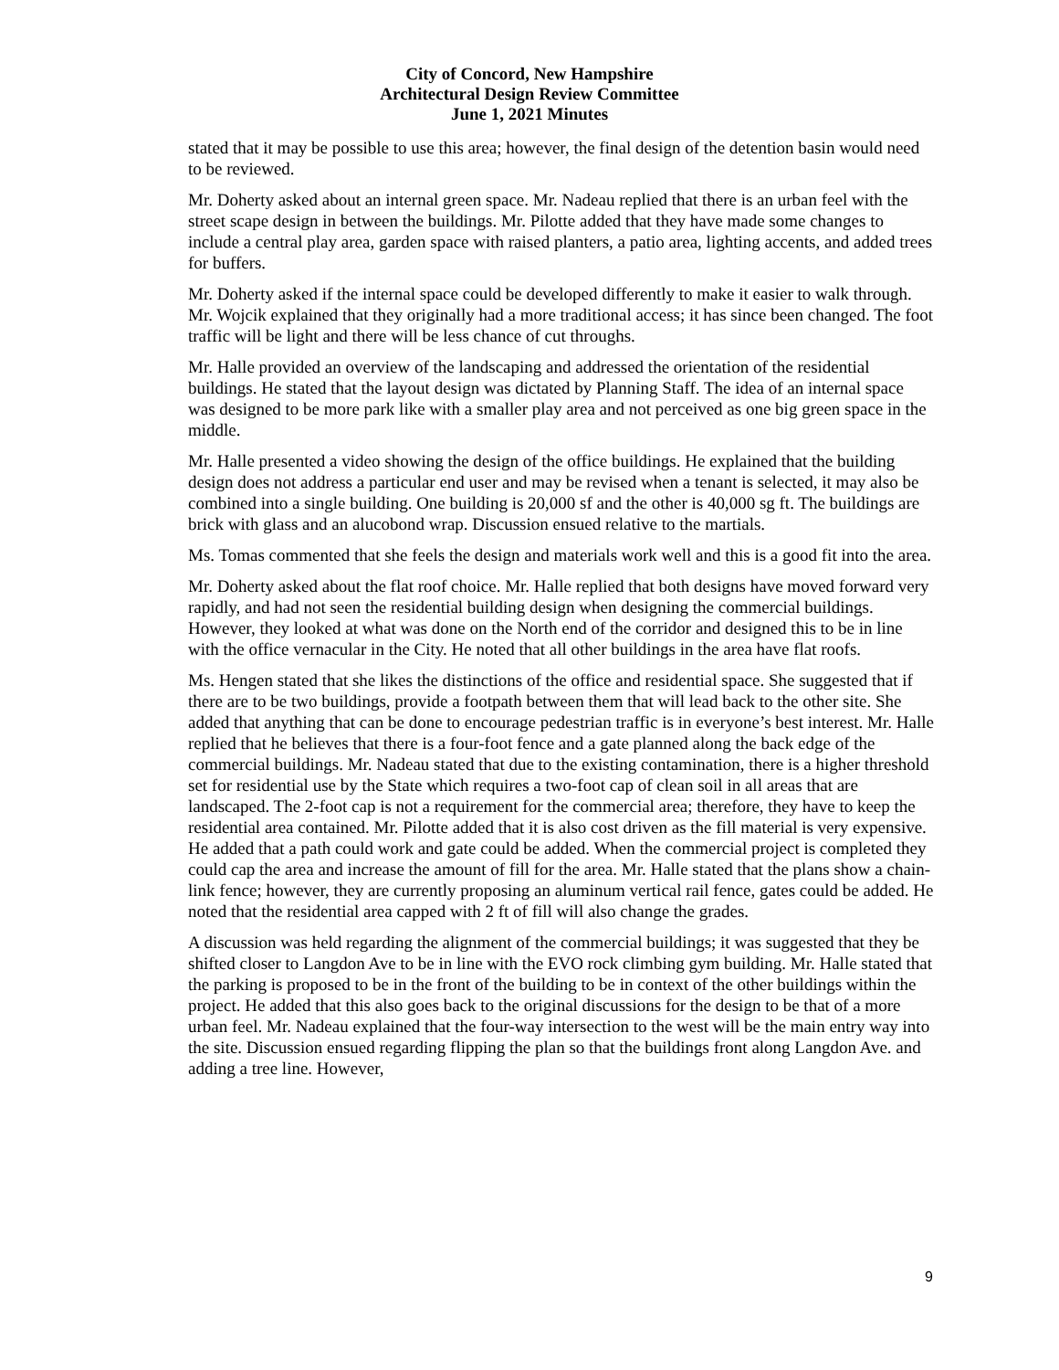City of Concord, New Hampshire
Architectural Design Review Committee
June 1, 2021 Minutes
stated that it may be possible to use this area; however, the final design of the detention basin would need to be reviewed.
Mr. Doherty asked about an internal green space. Mr. Nadeau replied that there is an urban feel with the street scape design in between the buildings. Mr. Pilotte added that they have made some changes to include a central play area, garden space with raised planters, a patio area, lighting accents, and added trees for buffers.
Mr. Doherty asked if the internal space could be developed differently to make it easier to walk through. Mr. Wojcik explained that they originally had a more traditional access; it has since been changed. The foot traffic will be light and there will be less chance of cut throughs.
Mr. Halle provided an overview of the landscaping and addressed the orientation of the residential buildings. He stated that the layout design was dictated by Planning Staff. The idea of an internal space was designed to be more park like with a smaller play area and not perceived as one big green space in the middle.
Mr. Halle presented a video showing the design of the office buildings. He explained that the building design does not address a particular end user and may be revised when a tenant is selected, it may also be combined into a single building. One building is 20,000 sf and the other is 40,000 sg ft. The buildings are brick with glass and an alucobond wrap. Discussion ensued relative to the martials.
Ms. Tomas commented that she feels the design and materials work well and this is a good fit into the area.
Mr. Doherty asked about the flat roof choice. Mr. Halle replied that both designs have moved forward very rapidly, and had not seen the residential building design when designing the commercial buildings. However, they looked at what was done on the North end of the corridor and designed this to be in line with the office vernacular in the City. He noted that all other buildings in the area have flat roofs.
Ms. Hengen stated that she likes the distinctions of the office and residential space. She suggested that if there are to be two buildings, provide a footpath between them that will lead back to the other site. She added that anything that can be done to encourage pedestrian traffic is in everyone’s best interest. Mr. Halle replied that he believes that there is a four-foot fence and a gate planned along the back edge of the commercial buildings. Mr. Nadeau stated that due to the existing contamination, there is a higher threshold set for residential use by the State which requires a two-foot cap of clean soil in all areas that are landscaped. The 2-foot cap is not a requirement for the commercial area; therefore, they have to keep the residential area contained. Mr. Pilotte added that it is also cost driven as the fill material is very expensive. He added that a path could work and gate could be added. When the commercial project is completed they could cap the area and increase the amount of fill for the area. Mr. Halle stated that the plans show a chain-link fence; however, they are currently proposing an aluminum vertical rail fence, gates could be added. He noted that the residential area capped with 2 ft of fill will also change the grades.
A discussion was held regarding the alignment of the commercial buildings; it was suggested that they be shifted closer to Langdon Ave to be in line with the EVO rock climbing gym building. Mr. Halle stated that the parking is proposed to be in the front of the building to be in context of the other buildings within the project. He added that this also goes back to the original discussions for the design to be that of a more urban feel. Mr. Nadeau explained that the four-way intersection to the west will be the main entry way into the site. Discussion ensued regarding flipping the plan so that the buildings front along Langdon Ave. and adding a tree line. However,
9